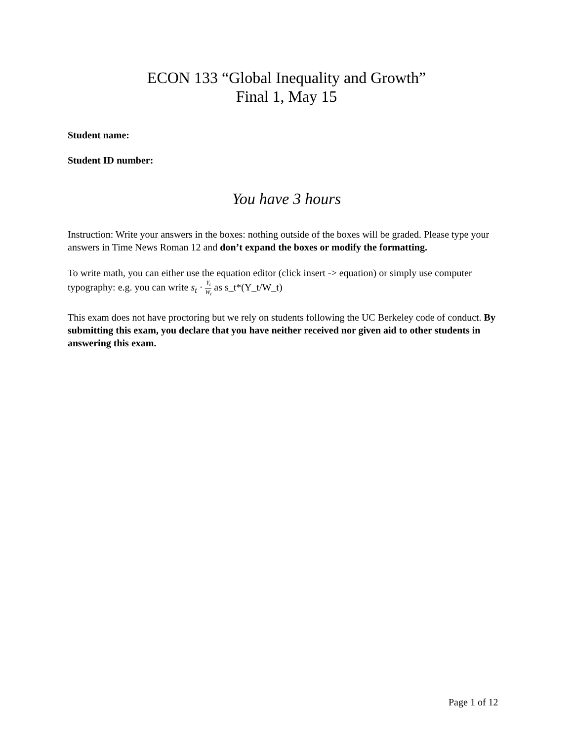ECON 133 “Global Inequality and Growth”
Final 1, May 15
Student name:
Student ID number:
You have 3 hours
Instruction: Write your answers in the boxes: nothing outside of the boxes will be graded. Please type your answers in Time News Roman 12 and don’t expand the boxes or modify the formatting.
To write math, you can either use the equation editor (click insert -> equation) or simply use computer typography: e.g. you can write s<sub>t</sub> · Y<sub>t</sub> W<sub>t</sub> as s_t*(Y_t/W_t)
This exam does not have proctoring but we rely on students following the UC Berkeley code of conduct. By submitting this exam, you declare that you have neither received nor given aid to other students in answering this exam.
Page 1 of 12